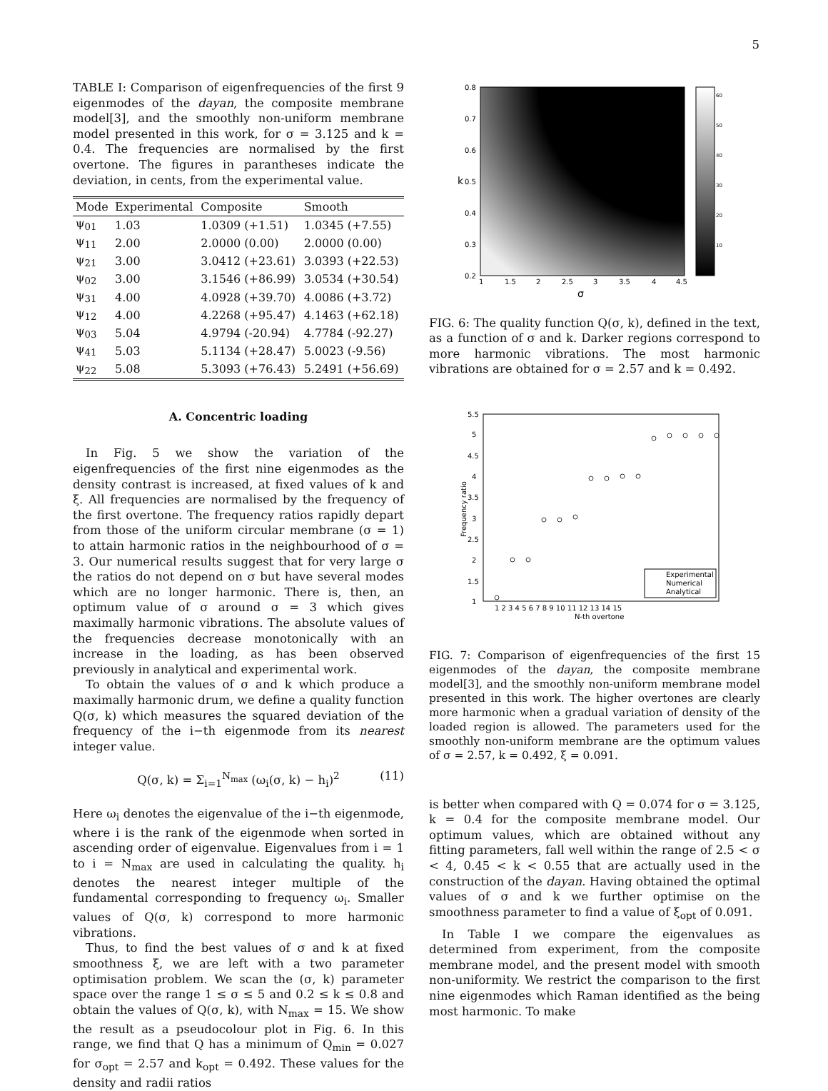5
TABLE I: Comparison of eigenfrequencies of the first 9 eigenmodes of the dayan, the composite membrane model[3], and the smoothly non-uniform membrane model presented in this work, for σ = 3.125 and k = 0.4. The frequencies are normalised by the first overtone. The figures in parantheses indicate the deviation, in cents, from the experimental value.
| Mode | Experimental | Composite | Smooth |
| --- | --- | --- | --- |
| ψ<sub>01</sub> | 1.03 | 1.0309 (+1.51) | 1.0345 (+7.55) |
| ψ<sub>11</sub> | 2.00 | 2.0000 (0.00) | 2.0000 (0.00) |
| ψ<sub>21</sub> | 3.00 | 3.0412 (+23.61) | 3.0393 (+22.53) |
| ψ<sub>02</sub> | 3.00 | 3.1546 (+86.99) | 3.0534 (+30.54) |
| ψ<sub>31</sub> | 4.00 | 4.0928 (+39.70) | 4.0086 (+3.72) |
| ψ<sub>12</sub> | 4.00 | 4.2268 (+95.47) | 4.1463 (+62.18) |
| ψ<sub>03</sub> | 5.04 | 4.9794 (-20.94) | 4.7784 (-92.27) |
| ψ<sub>41</sub> | 5.03 | 5.1134 (+28.47) | 5.0023 (-9.56) |
| ψ<sub>22</sub> | 5.08 | 5.3093 (+76.43) | 5.2491 (+56.69) |
A. Concentric loading
In Fig. 5 we show the variation of the eigenfrequencies of the first nine eigenmodes as the density contrast is increased, at fixed values of k and ξ. All frequencies are normalised by the frequency of the first overtone. The frequency ratios rapidly depart from those of the uniform circular membrane (σ = 1) to attain harmonic ratios in the neighbourhood of σ = 3. Our numerical results suggest that for very large σ the ratios do not depend on σ but have several modes which are no longer harmonic. There is, then, an optimum value of σ around σ = 3 which gives maximally harmonic vibrations. The absolute values of the frequencies decrease monotonically with an increase in the loading, as has been observed previously in analytical and experimental work.
To obtain the values of σ and k which produce a maximally harmonic drum, we define a quality function Q(σ, k) which measures the squared deviation of the frequency of the i−th eigenmode from its nearest integer value.
Q(σ, k) = Σ<sub>i=1</sub><sup>N<sub>max</sub></sup> (ω<sub>i</sub>(σ, k) − h<sub>i</sub>)<sup>2</sup> (11)
Here ω<sub>i</sub> denotes the eigenvalue of the i−th eigenmode, where i is the rank of the eigenmode when sorted in ascending order of eigenvalue. Eigenvalues from i = 1 to i = N<sub>max</sub> are used in calculating the quality. h<sub>i</sub> denotes the nearest integer multiple of the fundamental corresponding to frequency ω<sub>i</sub>. Smaller values of Q(σ, k) correspond to more harmonic vibrations.
Thus, to find the best values of σ and k at fixed smoothness ξ, we are left with a two parameter optimisation problem. We scan the (σ, k) parameter space over the range 1 ≤ σ ≤ 5 and 0.2 ≤ k ≤ 0.8 and obtain the values of Q(σ, k), with N<sub>max</sub> = 15. We show the result as a pseudocolour plot in Fig. 6. In this range, we find that Q has a minimum of Q<sub>min</sub> = 0.027 for σ<sub>opt</sub> = 2.57 and k<sub>opt</sub> = 0.492. These values for the density and radii ratios
0.8
0.7
0.6
0.5
0.4
0.3
0.2
k
1
1.5
2
2.5
3
3.5
4
4.5
σ
60
50
40
30
20
10
FIG. 6: The quality function Q(σ, k), defined in the text, as a function of σ and k. Darker regions correspond to more harmonic vibrations. The most harmonic vibrations are obtained for σ = 2.57 and k = 0.492.
5.5
5
4.5
4
3.5
3
2.5
2
1.5
1
Frequency ratio
1 2 3 4 5 6 7 8 9 10 11 12 13 14 15
N-th overtone
Experimental
Numerical
Analytical
FIG. 7: Comparison of eigenfrequencies of the first 15 eigenmodes of the dayan, the composite membrane model[3], and the smoothly non-uniform membrane model presented in this work. The higher overtones are clearly more harmonic when a gradual variation of density of the loaded region is allowed. The parameters used for the smoothly non-uniform membrane are the optimum values of σ = 2.57, k = 0.492, ξ = 0.091.
is better when compared with Q = 0.074 for σ = 3.125, k = 0.4 for the composite membrane model. Our optimum values, which are obtained without any fitting parameters, fall well within the range of 2.5 < σ < 4, 0.45 < k < 0.55 that are actually used in the construction of the dayan. Having obtained the optimal values of σ and k we further optimise on the smoothness parameter to find a value of ξ<sub>opt</sub> of 0.091.
In Table I we compare the eigenvalues as determined from experiment, from the composite membrane model, and the present model with smooth non-uniformity. We restrict the comparison to the first nine eigenmodes which Raman identified as the being most harmonic. To make